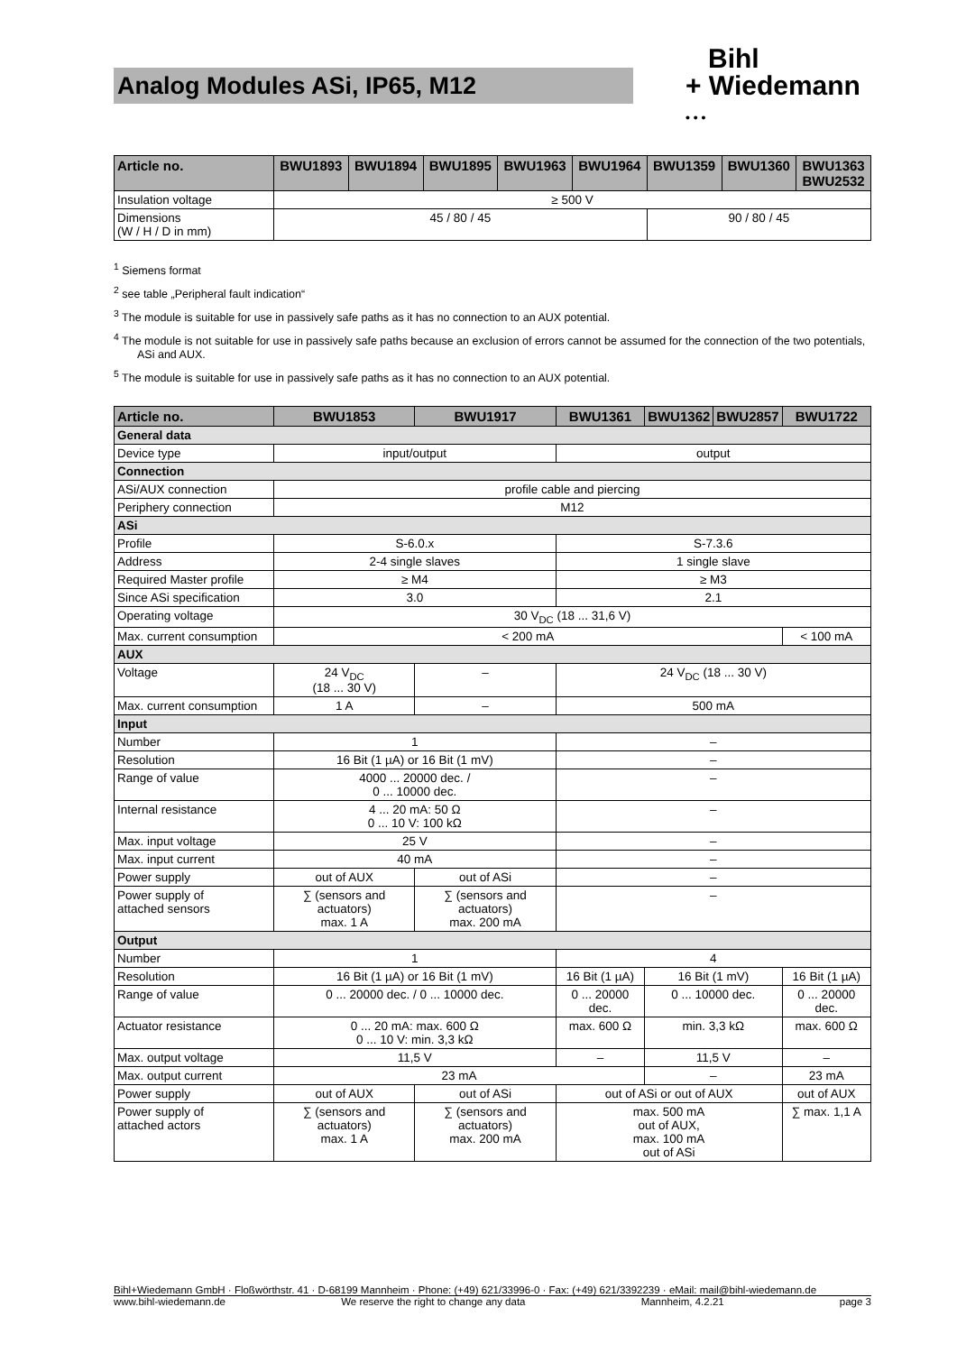Analog Modules ASi, IP65, M12
Bihl
+ Wiedemann
• • •
| Article no. | BWU1893 | BWU1894 | BWU1895 | BWU1963 | BWU1964 | BWU1359 | BWU1360 | BWU1363 BWU2532 |
| --- | --- | --- | --- | --- | --- | --- | --- | --- |
| Insulation voltage | ≥ 500 V | | | | | | | |
| Dimensions (W / H / D in mm) | 45 / 80 / 45 | | | | | 90 / 80 / 45 | | |
<sup>1</sup> Siemens format
<sup>2</sup> see table „Peripheral fault indication“
<sup>3</sup> The module is suitable for use in passively safe paths as it has no connection to an AUX potential.
<sup>4</sup> The module is not suitable for use in passively safe paths because an exclusion of errors cannot be assumed for the connection of the two potentials, ASi and AUX.
<sup>5</sup> The module is suitable for use in passively safe paths as it has no connection to an AUX potential.
| Article no. | BWU1853 | BWU1917 | BWU1361 | BWU1362 | BWU2857 | BWU1722 |
| --- | --- | --- | --- | --- | --- | --- |
| General data | | | | | | |
| Device type | input/output | | output | | | |
| Connection | | | | | | |
| ASi/AUX connection | profile cable and piercing | | | | | |
| Periphery connection | M12 | | | | | |
| ASi | | | | | | |
| Profile | S-6.0.x | | S-7.3.6 | | | |
| Address | 2-4 single slaves | | 1 single slave | | | |
| Required Master profile | ≥ M4 | | ≥ M3 | | | |
| Since ASi specification | 3.0 | | 2.1 | | | |
| Operating voltage | 30 V<sub>DC</sub> (18 ... 31,6 V) | | | | | |
| Max. current consumption | < 200 mA | | | | | < 100 mA |
| AUX | | | | | | |
| Voltage | 24 V<sub>DC</sub> (18 ... 30 V) | – | 24 V<sub>DC</sub> (18 ... 30 V) | | | |
| Max. current consumption | 1 A | – | 500 mA | | | |
| Input | | | | | | |
| Number | 1 | | – | | | |
| Resolution | 16 Bit (1 µA) or 16 Bit (1 mV) | | – | | | |
| Range of value | 4000 ... 20000 dec. / 0 ... 10000 dec. | | – | | | |
| Internal resistance | 4 ... 20 mA: 50 Ω 0 ... 10 V: 100 kΩ | | – | | | |
| Max. input voltage | 25 V | | – | | | |
| Max. input current | 40 mA | | – | | | |
| Power supply | out of AUX | out of ASi | – | | | |
| Power supply of attached sensors | ∑ (sensors and actuators) max. 1 A | ∑ (sensors and actuators) max. 200 mA | – | | | |
| Output | | | | | | |
| Number | 1 | | 4 | | | |
| Resolution | 16 Bit (1 µA) or 16 Bit (1 mV) | | 16 Bit (1 µA) | 16 Bit (1 mV) | | 16 Bit (1 µA) |
| Range of value | 0 ... 20000 dec. / 0 ... 10000 dec. | | 0 ... 20000 dec. | 0 ... 10000 dec. | | 0 ... 20000 dec. |
| Actuator resistance | 0 ... 20 mA: max. 600 Ω 0 ... 10 V: min. 3,3 kΩ | | max. 600 Ω | min. 3,3 kΩ | | max. 600 Ω |
| Max. output voltage | 11,5 V | | – | 11,5 V | | – |
| Max. output current | 23 mA | | | – | | 23 mA |
| Power supply | out of AUX | out of ASi | out of ASi or out of AUX | | | out of AUX |
| Power supply of attached actors | ∑ (sensors and actuators) max. 1 A | ∑ (sensors and actuators) max. 200 mA | max. 500 mA out of AUX, max. 100 mA out of ASi | | | ∑ max. 1,1 A |
Bihl+Wiedemann GmbH · Floßwörthstr. 41 · D-68199 Mannheim · Phone: (+49) 621/33996-0 · Fax: (+49) 621/3392239 · eMail: mail@bihl-wiedemann.de
www.bihl-wiedemann.de We reserve the right to change any data Mannheim, 4.2.21 page 3